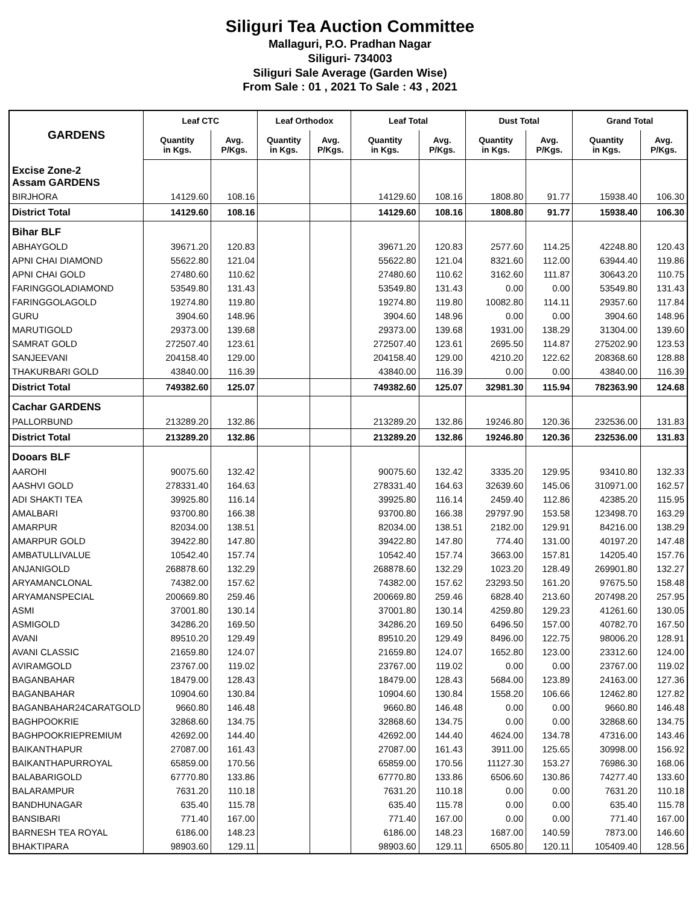Siliguri Tea Auction Committee
Mallaguri, P.O. Pradhan Nagar
Siliguri- 734003
Siliguri Sale Average (Garden Wise)
From Sale : 01 , 2021 To Sale : 43 , 2021
| GARDENS | Leaf CTC | | Leaf Orthodox | | Leaf Total | | Dust Total | | Grand Total | |
| --- | --- | --- | --- | --- | --- | --- | --- | --- | --- | --- |
| | Quantity in Kgs. | Avg. P/Kgs. | Quantity in Kgs. | Avg. P/Kgs. | Quantity in Kgs. | Avg. P/Kgs. | Quantity in Kgs. | Avg. P/Kgs. | Quantity in Kgs. | Avg. P/Kgs. |
| Excise Zone-2 Assam GARDENS | | | | | | | | | | |
| BIRJHORA | 14129.60 | 108.16 | | | 14129.60 | 108.16 | 1808.80 | 91.77 | 15938.40 | 106.30 |
| District Total | 14129.60 | 108.16 | | | 14129.60 | 108.16 | 1808.80 | 91.77 | 15938.40 | 106.30 |
| Bihar BLF | | | | | | | | | | |
| ABHAYGOLD | 39671.20 | 120.83 | | | 39671.20 | 120.83 | 2577.60 | 114.25 | 42248.80 | 120.43 |
| APNI CHAI DIAMOND | 55622.80 | 121.04 | | | 55622.80 | 121.04 | 8321.60 | 112.00 | 63944.40 | 119.86 |
| APNI CHAI GOLD | 27480.60 | 110.62 | | | 27480.60 | 110.62 | 3162.60 | 111.87 | 30643.20 | 110.75 |
| FARINGGOLADIAMOND | 53549.80 | 131.43 | | | 53549.80 | 131.43 | 0.00 | 0.00 | 53549.80 | 131.43 |
| FARINGGOLAGOLD | 19274.80 | 119.80 | | | 19274.80 | 119.80 | 10082.80 | 114.11 | 29357.60 | 117.84 |
| GURU | 3904.60 | 148.96 | | | 3904.60 | 148.96 | 0.00 | 0.00 | 3904.60 | 148.96 |
| MARUTIGOLD | 29373.00 | 139.68 | | | 29373.00 | 139.68 | 1931.00 | 138.29 | 31304.00 | 139.60 |
| SAMRAT GOLD | 272507.40 | 123.61 | | | 272507.40 | 123.61 | 2695.50 | 114.87 | 275202.90 | 123.53 |
| SANJEEVANI | 204158.40 | 129.00 | | | 204158.40 | 129.00 | 4210.20 | 122.62 | 208368.60 | 128.88 |
| THAKURBARI GOLD | 43840.00 | 116.39 | | | 43840.00 | 116.39 | 0.00 | 0.00 | 43840.00 | 116.39 |
| District Total | 749382.60 | 125.07 | | | 749382.60 | 125.07 | 32981.30 | 115.94 | 782363.90 | 124.68 |
| Cachar GARDENS | | | | | | | | | | |
| PALLORBUND | 213289.20 | 132.86 | | | 213289.20 | 132.86 | 19246.80 | 120.36 | 232536.00 | 131.83 |
| District Total | 213289.20 | 132.86 | | | 213289.20 | 132.86 | 19246.80 | 120.36 | 232536.00 | 131.83 |
| Dooars BLF | | | | | | | | | | |
| AAROHI | 90075.60 | 132.42 | | | 90075.60 | 132.42 | 3335.20 | 129.95 | 93410.80 | 132.33 |
| AASHVI GOLD | 278331.40 | 164.63 | | | 278331.40 | 164.63 | 32639.60 | 145.06 | 310971.00 | 162.57 |
| ADI SHAKTI TEA | 39925.80 | 116.14 | | | 39925.80 | 116.14 | 2459.40 | 112.86 | 42385.20 | 115.95 |
| AMALBARI | 93700.80 | 166.38 | | | 93700.80 | 166.38 | 29797.90 | 153.58 | 123498.70 | 163.29 |
| AMARPUR | 82034.00 | 138.51 | | | 82034.00 | 138.51 | 2182.00 | 129.91 | 84216.00 | 138.29 |
| AMARPUR GOLD | 39422.80 | 147.80 | | | 39422.80 | 147.80 | 774.40 | 131.00 | 40197.20 | 147.48 |
| AMBATULLIVALUE | 10542.40 | 157.74 | | | 10542.40 | 157.74 | 3663.00 | 157.81 | 14205.40 | 157.76 |
| ANJANIGOLD | 268878.60 | 132.29 | | | 268878.60 | 132.29 | 1023.20 | 128.49 | 269901.80 | 132.27 |
| ARYAMANCLONAL | 74382.00 | 157.62 | | | 74382.00 | 157.62 | 23293.50 | 161.20 | 97675.50 | 158.48 |
| ARYAMANSPECIAL | 200669.80 | 259.46 | | | 200669.80 | 259.46 | 6828.40 | 213.60 | 207498.20 | 257.95 |
| ASMI | 37001.80 | 130.14 | | | 37001.80 | 130.14 | 4259.80 | 129.23 | 41261.60 | 130.05 |
| ASMIGOLD | 34286.20 | 169.50 | | | 34286.20 | 169.50 | 6496.50 | 157.00 | 40782.70 | 167.50 |
| AVANI | 89510.20 | 129.49 | | | 89510.20 | 129.49 | 8496.00 | 122.75 | 98006.20 | 128.91 |
| AVANI CLASSIC | 21659.80 | 124.07 | | | 21659.80 | 124.07 | 1652.80 | 123.00 | 23312.60 | 124.00 |
| AVIRAMGOLD | 23767.00 | 119.02 | | | 23767.00 | 119.02 | 0.00 | 0.00 | 23767.00 | 119.02 |
| BAGANBAHAR | 18479.00 | 128.43 | | | 18479.00 | 128.43 | 5684.00 | 123.89 | 24163.00 | 127.36 |
| BAGANBAHAR | 10904.60 | 130.84 | | | 10904.60 | 130.84 | 1558.20 | 106.66 | 12462.80 | 127.82 |
| BAGANBAHAR24CARATGOLD | 9660.80 | 146.48 | | | 9660.80 | 146.48 | 0.00 | 0.00 | 9660.80 | 146.48 |
| BAGHPOOKRIE | 32868.60 | 134.75 | | | 32868.60 | 134.75 | 0.00 | 0.00 | 32868.60 | 134.75 |
| BAGHPOOKRIEPREMIUM | 42692.00 | 144.40 | | | 42692.00 | 144.40 | 4624.00 | 134.78 | 47316.00 | 143.46 |
| BAIKANTHAPUR | 27087.00 | 161.43 | | | 27087.00 | 161.43 | 3911.00 | 125.65 | 30998.00 | 156.92 |
| BAIKANTHAPURROYAL | 65859.00 | 170.56 | | | 65859.00 | 170.56 | 11127.30 | 153.27 | 76986.30 | 168.06 |
| BALABARIGOLD | 67770.80 | 133.86 | | | 67770.80 | 133.86 | 6506.60 | 130.86 | 74277.40 | 133.60 |
| BALARAMPUR | 7631.20 | 110.18 | | | 7631.20 | 110.18 | 0.00 | 0.00 | 7631.20 | 110.18 |
| BANDHUNAGAR | 635.40 | 115.78 | | | 635.40 | 115.78 | 0.00 | 0.00 | 635.40 | 115.78 |
| BANSIBARI | 771.40 | 167.00 | | | 771.40 | 167.00 | 0.00 | 0.00 | 771.40 | 167.00 |
| BARNESH TEA ROYAL | 6186.00 | 148.23 | | | 6186.00 | 148.23 | 1687.00 | 140.59 | 7873.00 | 146.60 |
| BHAKTIPARA | 98903.60 | 129.11 | | | 98903.60 | 129.11 | 6505.80 | 120.11 | 105409.40 | 128.56 |